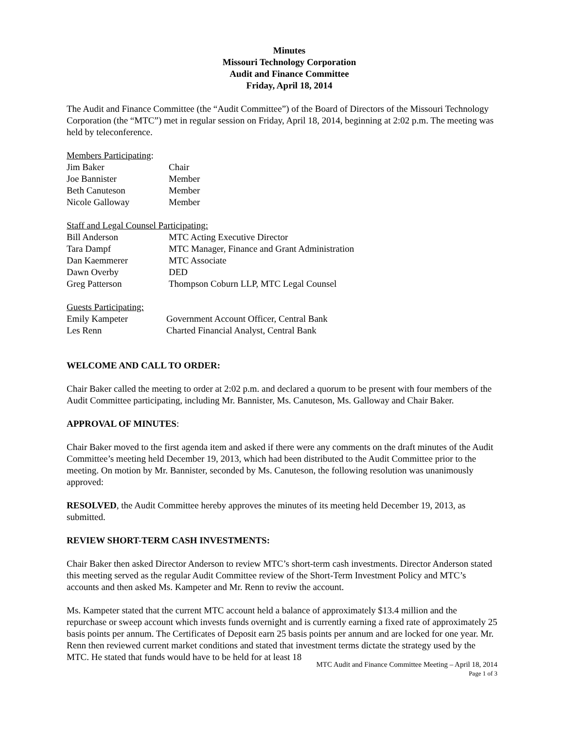Minutes
Missouri Technology Corporation
Audit and Finance Committee
Friday, April 18, 2014
The Audit and Finance Committee (the “Audit Committee”) of the Board of Directors of the Missouri Technology Corporation (the “MTC”) met in regular session on Friday, April 18, 2014, beginning at 2:02 p.m. The meeting was held by teleconference.
Members Participating:
| Jim Baker | Chair |
| Joe Bannister | Member |
| Beth Canuteson | Member |
| Nicole Galloway | Member |
Staff and Legal Counsel Participating:
| Bill Anderson | MTC Acting Executive Director |
| Tara Dampf | MTC Manager, Finance and Grant Administration |
| Dan Kaemmerer | MTC Associate |
| Dawn Overby | DED |
| Greg Patterson | Thompson Coburn LLP, MTC Legal Counsel |
Guests Participating:
| Emily Kampeter | Government Account Officer, Central Bank |
| Les Renn | Charted Financial Analyst, Central Bank |
WELCOME AND CALL TO ORDER:
Chair Baker called the meeting to order at 2:02 p.m. and declared a quorum to be present with four members of the Audit Committee participating, including Mr. Bannister, Ms. Canuteson, Ms. Galloway and Chair Baker.
APPROVAL OF MINUTES:
Chair Baker moved to the first agenda item and asked if there were any comments on the draft minutes of the Audit Committee’s meeting held December 19, 2013, which had been distributed to the Audit Committee prior to the meeting. On motion by Mr. Bannister, seconded by Ms. Canuteson, the following resolution was unanimously approved:
RESOLVED, the Audit Committee hereby approves the minutes of its meeting held December 19, 2013, as submitted.
REVIEW SHORT-TERM CASH INVESTMENTS:
Chair Baker then asked Director Anderson to review MTC’s short-term cash investments. Director Anderson stated this meeting served as the regular Audit Committee review of the Short-Term Investment Policy and MTC’s accounts and then asked Ms. Kampeter and Mr. Renn to reviw the account.
Ms. Kampeter stated that the current MTC account held a balance of approximately $13.4 million and the repurchase or sweep account which invests funds overnight and is currently earning a fixed rate of approximately 25 basis points per annum. The Certificates of Deposit earn 25 basis points per annum and are locked for one year. Mr. Renn then reviewed current market conditions and stated that investment terms dictate the strategy used by the MTC. He stated that funds would have to be held for at least 18
MTC Audit and Finance Committee Meeting – April 18, 2014
Page 1 of 3